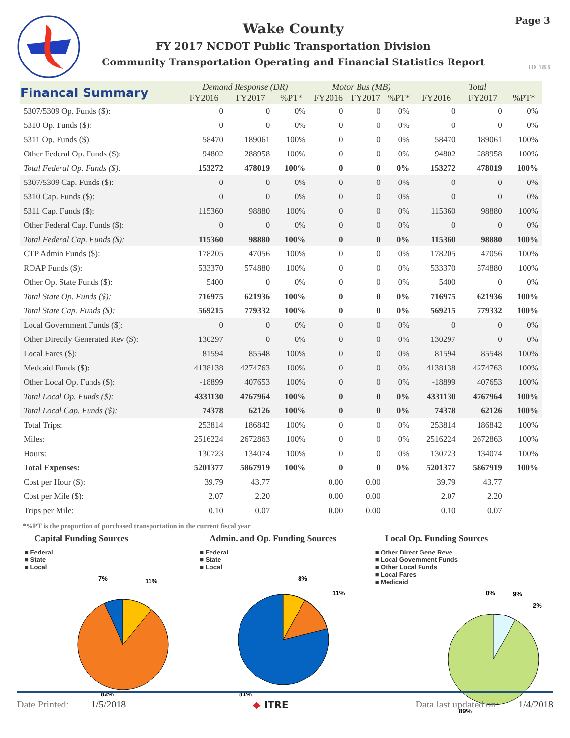Wake County
FY 2017 NCDOT Public Transportation Division
Community Transportation Operating and Financial Statistics Report
Page 3
ID 183
| Financal Summary | Demand Response (DR) | | | Motor Bus (MB) | | | Total | | |
| --- | --- | --- | --- | --- | --- | --- | --- | --- | --- |
| | FY2016 | FY2017 | %PT* | FY2016 | FY2017 | %PT* | FY2016 | FY2017 | %PT* |
| 5307/5309 Op. Funds ($): | 0 | 0 | 0% | 0 | 0 | 0% | 0 | 0 | 0% |
| 5310 Op. Funds ($): | 0 | 0 | 0% | 0 | 0 | 0% | 0 | 0 | 0% |
| 5311 Op. Funds ($): | 58470 | 189061 | 100% | 0 | 0 | 0% | 58470 | 189061 | 100% |
| Other Federal Op. Funds ($): | 94802 | 288958 | 100% | 0 | 0 | 0% | 94802 | 288958 | 100% |
| Total Federal Op. Funds ($): | 153272 | 478019 | 100% | 0 | 0 | 0% | 153272 | 478019 | 100% |
| 5307/5309 Cap. Funds ($): | 0 | 0 | 0% | 0 | 0 | 0% | 0 | 0 | 0% |
| 5310 Cap. Funds ($): | 0 | 0 | 0% | 0 | 0 | 0% | 0 | 0 | 0% |
| 5311 Cap. Funds ($): | 115360 | 98880 | 100% | 0 | 0 | 0% | 115360 | 98880 | 100% |
| Other Federal Cap. Funds ($): | 0 | 0 | 0% | 0 | 0 | 0% | 0 | 0 | 0% |
| Total Federal Cap. Funds ($): | 115360 | 98880 | 100% | 0 | 0 | 0% | 115360 | 98880 | 100% |
| CTP Admin Funds ($): | 178205 | 47056 | 100% | 0 | 0 | 0% | 178205 | 47056 | 100% |
| ROAP Funds ($): | 533370 | 574880 | 100% | 0 | 0 | 0% | 533370 | 574880 | 100% |
| Other Op. State Funds ($): | 5400 | 0 | 0% | 0 | 0 | 0% | 5400 | 0 | 0% |
| Total State Op. Funds ($): | 716975 | 621936 | 100% | 0 | 0 | 0% | 716975 | 621936 | 100% |
| Total State Cap. Funds ($): | 569215 | 779332 | 100% | 0 | 0 | 0% | 569215 | 779332 | 100% |
| Local Government Funds ($): | 0 | 0 | 0% | 0 | 0 | 0% | 0 | 0 | 0% |
| Other Directly Generated Rev ($): | 130297 | 0 | 0% | 0 | 0 | 0% | 130297 | 0 | 0% |
| Local Fares ($): | 81594 | 85548 | 100% | 0 | 0 | 0% | 81594 | 85548 | 100% |
| Medcaid Funds ($): | 4138138 | 4274763 | 100% | 0 | 0 | 0% | 4138138 | 4274763 | 100% |
| Other Local Op. Funds ($): | -18899 | 407653 | 100% | 0 | 0 | 0% | -18899 | 407653 | 100% |
| Total Local Op. Funds ($): | 4331130 | 4767964 | 100% | 0 | 0 | 0% | 4331130 | 4767964 | 100% |
| Total Local Cap. Funds ($): | 74378 | 62126 | 100% | 0 | 0 | 0% | 74378 | 62126 | 100% |
| Total Trips: | 253814 | 186842 | 100% | 0 | 0 | 0% | 253814 | 186842 | 100% |
| Miles: | 2516224 | 2672863 | 100% | 0 | 0 | 0% | 2516224 | 2672863 | 100% |
| Hours: | 130723 | 134074 | 100% | 0 | 0 | 0% | 130723 | 134074 | 100% |
| Total Expenses: | 5201377 | 5867919 | 100% | 0 | 0 | 0% | 5201377 | 5867919 | 100% |
| Cost per Hour ($): | 39.79 | 43.77 | | 0.00 | 0.00 | | 39.79 | 43.77 | |
| Cost per Mile ($): | 2.07 | 2.20 | | 0.00 | 0.00 | | 2.07 | 2.20 | |
| Trips per Mile: | 0.10 | 0.07 | | 0.00 | 0.00 | | 0.10 | 0.07 | |
*%PT is the proportion of purchased transportation in the current fiscal year
Capital Funding Sources
■ Federal
■ State
■ Local
7%
11%
82%
Admin. and Op. Funding Sources
■ Federal
■ State
■ Local
8%
11%
81%
Local Op. Funding Sources
■ Other Direct Gene Reve
■ Local Government Funds
■ Other Local Funds
■ Local Fares
■ Medicaid
0%
9%
2%
89%
Date Printed: 1/5/2018 ◆ ITRE Data last updated on: 1/4/2018